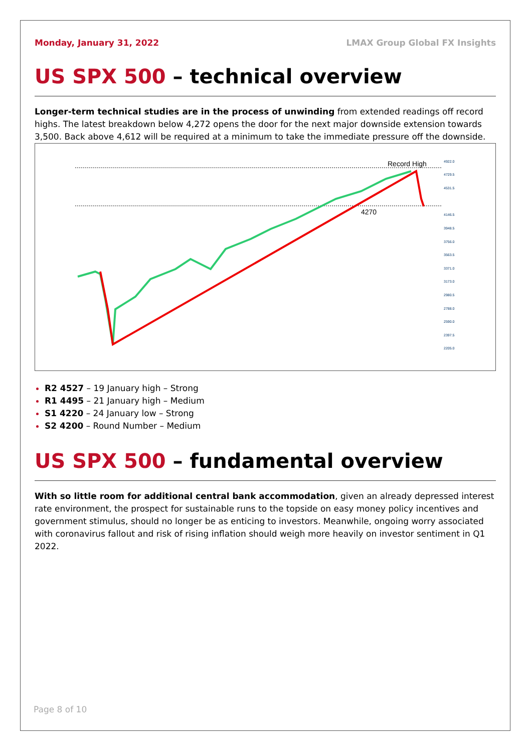Monday, January 31, 2022 LMAX Group Global FX Insights
US SPX 500 – technical overview
Longer-term technical studies are in the process of unwinding from extended readings off record highs. The latest breakdown below 4,272 opens the door for the next major downside extension towards 3,500. Back above 4,612 will be required at a minimum to take the immediate pressure off the downside.
Record High
4270
4922.0
4729.5
4531.5
4146.5
3948.5
3756.0
3563.5
3371.0
3173.0
2980.5
2788.0
2590.0
2397.5
2205.0
R2 4527 – 19 January high – Strong
R1 4495 – 21 January high – Medium
S1 4220 – 24 January low – Strong
S2 4200 – Round Number – Medium
US SPX 500 – fundamental overview
With so little room for additional central bank accommodation, given an already depressed interest rate environment, the prospect for sustainable runs to the topside on easy money policy incentives and government stimulus, should no longer be as enticing to investors. Meanwhile, ongoing worry associated with coronavirus fallout and risk of rising inflation should weigh more heavily on investor sentiment in Q1 2022.
Page 8 of 10